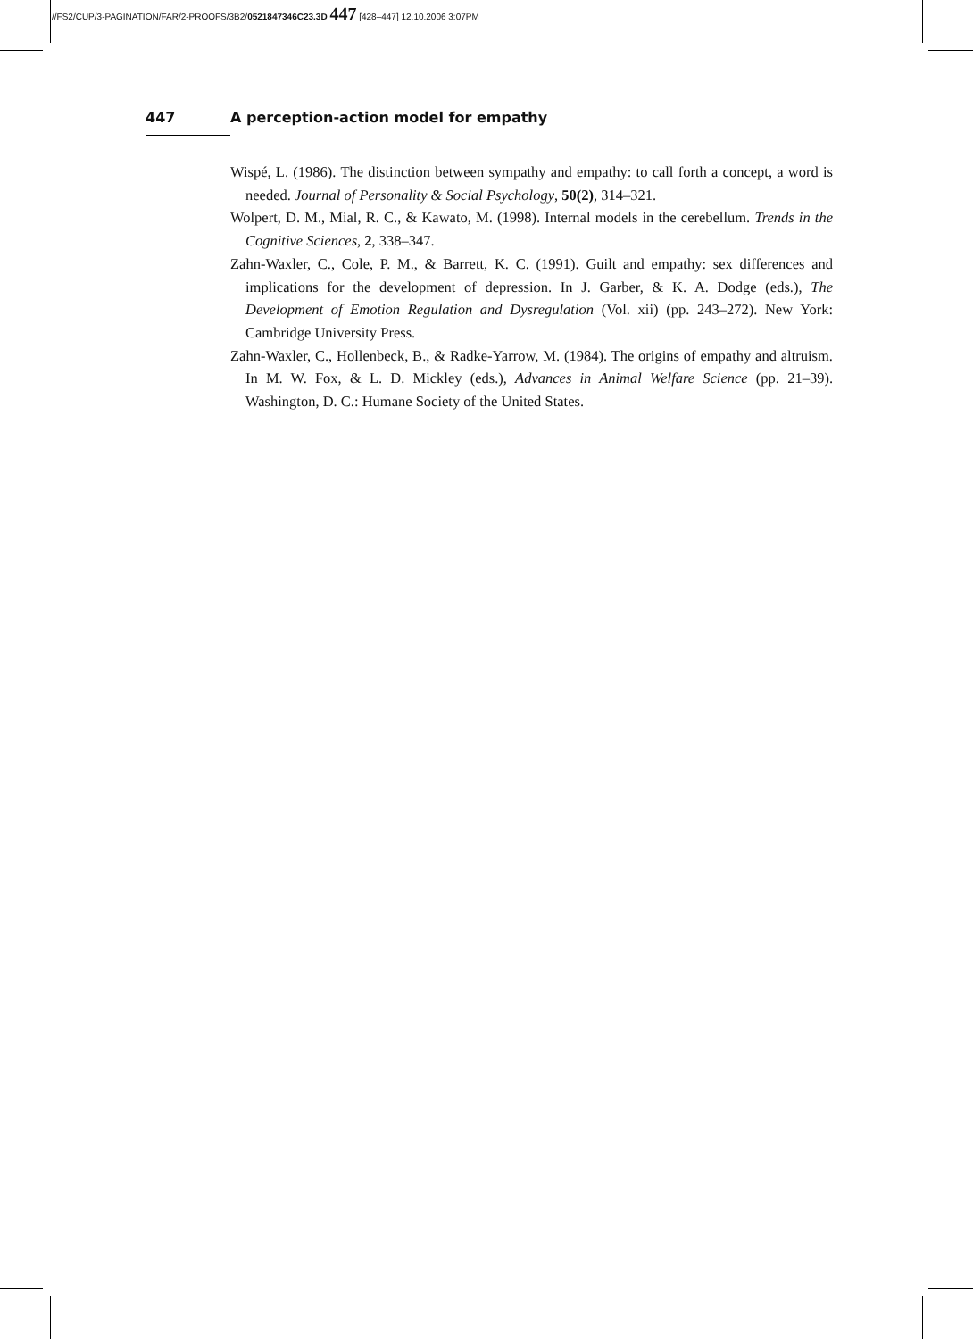//FS2/CUP/3-PAGINATION/FAR/2-PROOFS/3B2/0521847346C23.3D 447 [428–447] 12.10.2006 3:07PM
447 A perception-action model for empathy
Wispé, L. (1986). The distinction between sympathy and empathy: to call forth a concept, a word is needed. Journal of Personality & Social Psychology, 50(2), 314–321.
Wolpert, D. M., Mial, R. C., & Kawato, M. (1998). Internal models in the cerebellum. Trends in the Cognitive Sciences, 2, 338–347.
Zahn-Waxler, C., Cole, P. M., & Barrett, K. C. (1991). Guilt and empathy: sex differences and implications for the development of depression. In J. Garber, & K. A. Dodge (eds.), The Development of Emotion Regulation and Dysregulation (Vol. xii) (pp. 243–272). New York: Cambridge University Press.
Zahn-Waxler, C., Hollenbeck, B., & Radke-Yarrow, M. (1984). The origins of empathy and altruism. In M. W. Fox, & L. D. Mickley (eds.), Advances in Animal Welfare Science (pp. 21–39). Washington, D. C.: Humane Society of the United States.